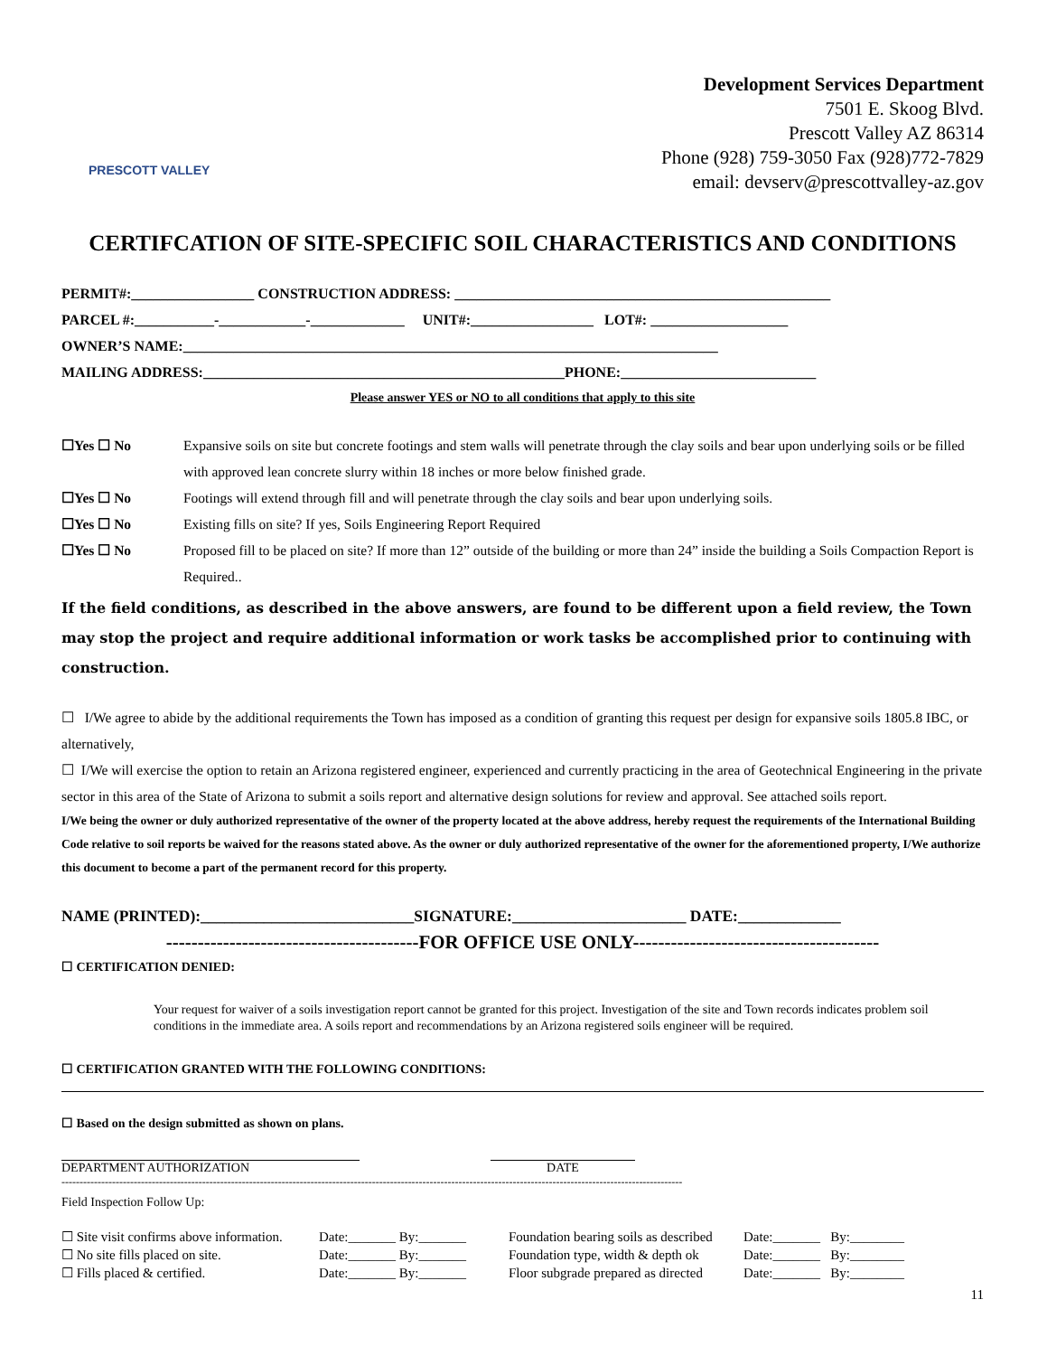PRESCOTT VALLEY
Development Services Department
7501 E. Skoog Blvd.
Prescott Valley AZ 86314
Phone (928) 759-3050 Fax (928)772-7829
email: devserv@prescottvalley-az.gov
CERTIFCATION OF SITE-SPECIFIC SOIL CHARACTERISTICS AND CONDITIONS
PERMIT#:_________________ CONSTRUCTION ADDRESS: ____________________________________________________
PARCEL #:___________-____________-_____________ UNIT#:_________________ LOT#: ___________________
OWNER’S NAME:__________________________________________________________________________
MAILING ADDRESS:__________________________________________________PHONE:___________________________
Please answer YES or NO to all conditions that apply to this site
☐Yes ☐ No Expansive soils on site but concrete footings and stem walls will penetrate through the clay soils and bear upon underlying soils or be filled with approved lean concrete slurry within 18 inches or more below finished grade.
☐Yes ☐ No Footings will extend through fill and will penetrate through the clay soils and bear upon underlying soils.
☐Yes ☐ No Existing fills on site? If yes, Soils Engineering Report Required
☐Yes ☐ No Proposed fill to be placed on site? If more than 12” outside of the building or more than 24” inside the building a Soils Compaction Report is Required..
If the field conditions, as described in the above answers, are found to be different upon a field review, the Town may stop the project and require additional information or work tasks be accomplished prior to continuing with construction.
☐ I/We agree to abide by the additional requirements the Town has imposed as a condition of granting this request per design for expansive soils 1805.8 IBC, or alternatively,
☐ I/We will exercise the option to retain an Arizona registered engineer, experienced and currently practicing in the area of Geotechnical Engineering in the private sector in this area of the State of Arizona to submit a soils report and alternative design solutions for review and approval. See attached soils report.
I/We being the owner or duly authorized representative of the owner of the property located at the above address, hereby request the requirements of the International Building Code relative to soil reports be waived for the reasons stated above. As the owner or duly authorized representative of the owner for the aforementioned property, I/We authorize this document to become a part of the permanent record for this property.
NAME (PRINTED):___________________________SIGNATURE:______________________ DATE:_____________
----------------------------------------FOR OFFICE USE ONLY---------------------------------------
☐ CERTIFICATION DENIED:
Your request for waiver of a soils investigation report cannot be granted for this project. Investigation of the site and Town records indicates problem soil conditions in the immediate area. A soils report and recommendations by an Arizona registered soils engineer will be required.
☐ CERTIFICATION GRANTED WITH THE FOLLOWING CONDITIONS:
☐ Based on the design submitted as shown on plans.
DEPARTMENT AUTHORIZATION DATE
----------------------------------------------------------------------------------------------------------------------------------------------------------------------------
Field Inspection Follow Up:
☐ Site visit confirms above information. Date:_______ By:_______ Foundation bearing soils as described Date:_______ By:________ ☐ No site fills placed on site. Date:_______ By:_______ Foundation type, width & depth ok Date:_______ By:________ ☐ Fills placed & certified. Date:_______ By:_______ Floor subgrade prepared as directed Date:_______ By:________
11